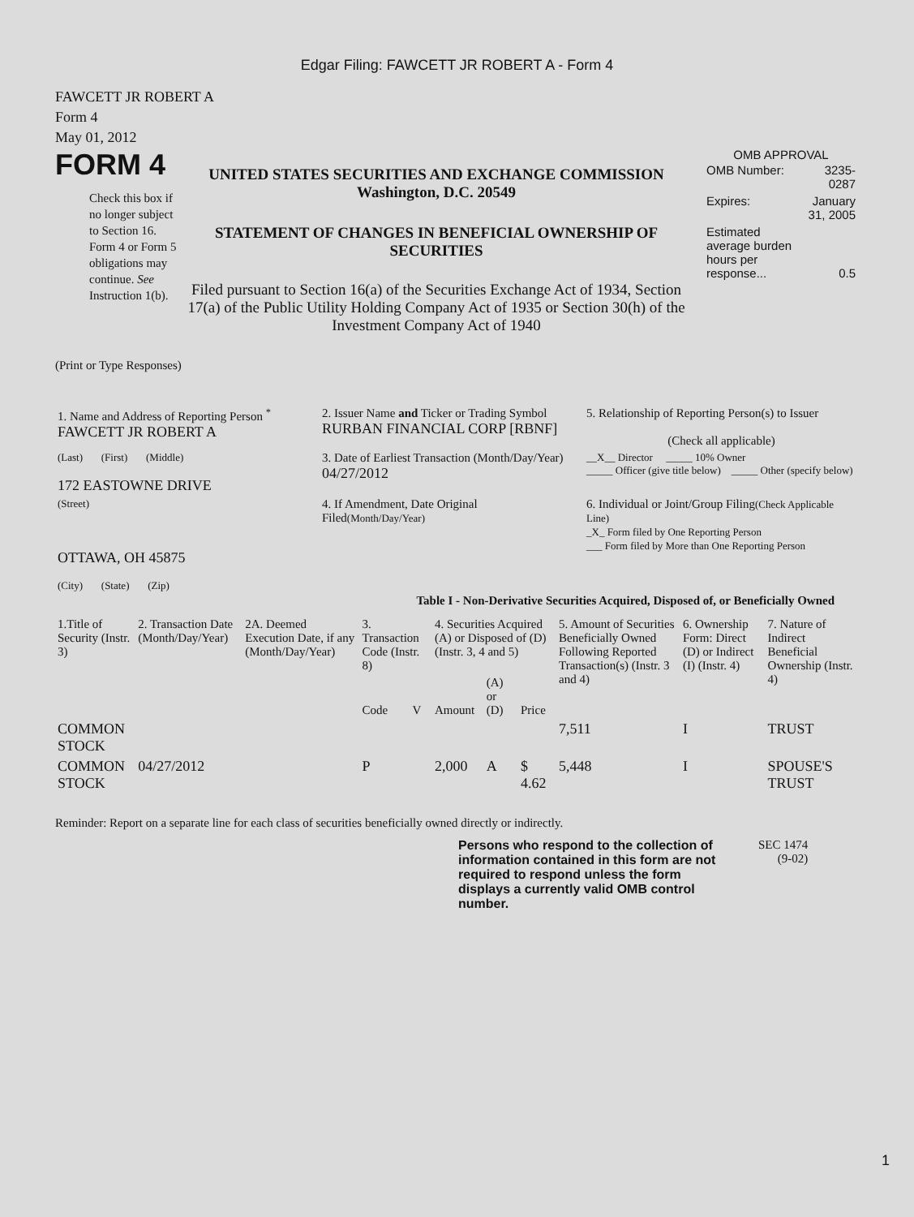Edgar Filing: FAWCETT JR ROBERT A - Form 4
FAWCETT JR ROBERT A
Form 4
May 01, 2012
FORM 4
Check this box if no longer subject to Section 16. Form 4 or Form 5 obligations may continue. See Instruction 1(b).
UNITED STATES SECURITIES AND EXCHANGE COMMISSION
Washington, D.C. 20549
STATEMENT OF CHANGES IN BENEFICIAL OWNERSHIP OF SECURITIES
Filed pursuant to Section 16(a) of the Securities Exchange Act of 1934, Section 17(a) of the Public Utility Holding Company Act of 1935 or Section 30(h) of the Investment Company Act of 1940
OMB APPROVAL
| OMB Number: | 3235-0287 |
| Expires: | January 31, 2005 |
| Estimated average burden hours per response... | 0.5 |
(Print or Type Responses)
| 1. Name and Address of Reporting Person <sup>*</sup> FAWCETT JR ROBERT A | 2. Issuer Name and Ticker or Trading Symbol RURBAN FINANCIAL CORP [RBNF] | 5. Relationship of Reporting Person(s) to Issuer (Check all applicable) |
| (Last) (First) (Middle) 172 EASTOWNE DRIVE | 3. Date of Earliest Transaction (Month/Day/Year) 04/27/2012 | __X__ Director _____ 10% Owner _____ Officer (give title below) _____ Other (specify below) |
| (Street) OTTAWA, OH 45875 (City) (State) (Zip) | 4. If Amendment, Date Original Filed (Month/Day/Year) | 6. Individual or Joint/Group Filing (Check Applicable Line) _X_ Form filed by One Reporting Person ___ Form filed by More than One Reporting Person |
Table I - Non-Derivative Securities Acquired, Disposed of, or Beneficially Owned
| 1.Title of Security (Instr. 3) | 2. Transaction Date (Month/Day/Year) | 2A. Deemed Execution Date, if any (Month/Day/Year) | 3. Transaction Code (Instr. 8) | | 4. Securities Acquired (A) or Disposed of (D) (Instr. 3, 4 and 5) | | | 5. Amount of Securities Beneficially Owned Following Reported Transaction(s) (Instr. 3 and 4) | 6. Ownership Form: Direct (D) or Indirect (I) (Instr. 4) | 7. Nature of Indirect Beneficial Ownership (Instr. 4) |
| --- | --- | --- | --- | --- | --- | --- | --- | --- | --- | --- |
| | | | Code | V | Amount | (A) or (D) | Price | | | |
| COMMON STOCK | | | | | | | | 7,511 | I | TRUST |
| COMMON STOCK | 04/27/2012 | | P | | 2,000 | A | $ 4.62 | 5,448 | I | SPOUSE'S TRUST |
Reminder: Report on a separate line for each class of securities beneficially owned directly or indirectly.
Persons who respond to the collection of information contained in this form are not required to respond unless the form displays a currently valid OMB control number.
SEC 1474
(9-02)
1